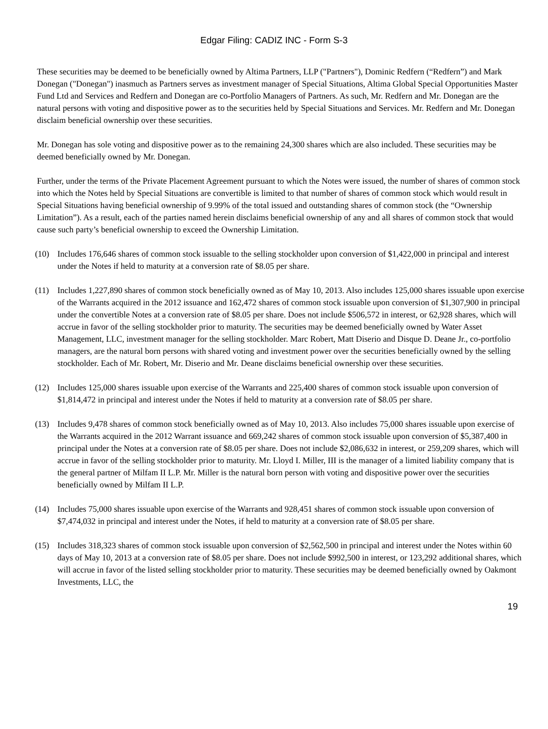Edgar Filing: CADIZ INC - Form S-3
These securities may be deemed to be beneficially owned by Altima Partners, LLP ("Partners"), Dominic Redfern (“Redfern”) and Mark Donegan ("Donegan") inasmuch as Partners serves as investment manager of Special Situations, Altima Global Special Opportunities Master Fund Ltd and Services and Redfern and Donegan are co-Portfolio Managers of Partners. As such, Mr. Redfern and Mr. Donegan are the natural persons with voting and dispositive power as to the securities held by Special Situations and Services. Mr. Redfern and Mr. Donegan disclaim beneficial ownership over these securities.
Mr. Donegan has sole voting and dispositive power as to the remaining 24,300 shares which are also included. These securities may be deemed beneficially owned by Mr. Donegan.
Further, under the terms of the Private Placement Agreement pursuant to which the Notes were issued, the number of shares of common stock into which the Notes held by Special Situations are convertible is limited to that number of shares of common stock which would result in Special Situations having beneficial ownership of 9.99% of the total issued and outstanding shares of common stock (the “Ownership Limitation”). As a result, each of the parties named herein disclaims beneficial ownership of any and all shares of common stock that would cause such party’s beneficial ownership to exceed the Ownership Limitation.
(10) Includes 176,646 shares of common stock issuable to the selling stockholder upon conversion of $1,422,000 in principal and interest under the Notes if held to maturity at a conversion rate of $8.05 per share.
(11) Includes 1,227,890 shares of common stock beneficially owned as of May 10, 2013. Also includes 125,000 shares issuable upon exercise of the Warrants acquired in the 2012 issuance and 162,472 shares of common stock issuable upon conversion of $1,307,900 in principal under the convertible Notes at a conversion rate of $8.05 per share. Does not include $506,572 in interest, or 62,928 shares, which will accrue in favor of the selling stockholder prior to maturity. The securities may be deemed beneficially owned by Water Asset Management, LLC, investment manager for the selling stockholder. Marc Robert, Matt Diserio and Disque D. Deane Jr., co-portfolio managers, are the natural born persons with shared voting and investment power over the securities beneficially owned by the selling stockholder. Each of Mr. Robert, Mr. Diserio and Mr. Deane disclaims beneficial ownership over these securities.
(12) Includes 125,000 shares issuable upon exercise of the Warrants and 225,400 shares of common stock issuable upon conversion of $1,814,472 in principal and interest under the Notes if held to maturity at a conversion rate of $8.05 per share.
(13) Includes 9,478 shares of common stock beneficially owned as of May 10, 2013. Also includes 75,000 shares issuable upon exercise of the Warrants acquired in the 2012 Warrant issuance and 669,242 shares of common stock issuable upon conversion of $5,387,400 in principal under the Notes at a conversion rate of $8.05 per share. Does not include $2,086,632 in interest, or 259,209 shares, which will accrue in favor of the selling stockholder prior to maturity. Mr. Lloyd I. Miller, III is the manager of a limited liability company that is the general partner of Milfam II L.P. Mr. Miller is the natural born person with voting and dispositive power over the securities beneficially owned by Milfam II L.P.
(14) Includes 75,000 shares issuable upon exercise of the Warrants and 928,451 shares of common stock issuable upon conversion of $7,474,032 in principal and interest under the Notes, if held to maturity at a conversion rate of $8.05 per share.
(15) Includes 318,323 shares of common stock issuable upon conversion of $2,562,500 in principal and interest under the Notes within 60 days of May 10, 2013 at a conversion rate of $8.05 per share. Does not include $992,500 in interest, or 123,292 additional shares, which will accrue in favor of the listed selling stockholder prior to maturity. These securities may be deemed beneficially owned by Oakmont Investments, LLC, the
19